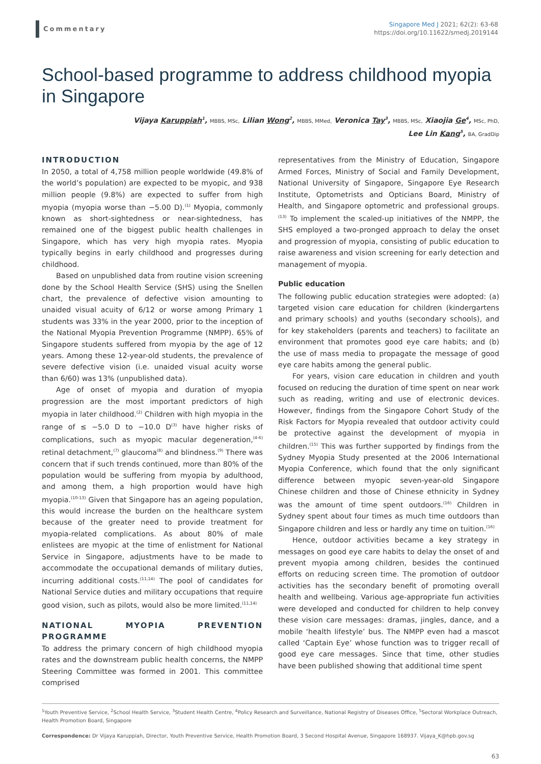Commentary
Singapore Med J 2021; 62(2): 63-68
https://doi.org/10.11622/smedj.2019144
School-based programme to address childhood myopia in Singapore
Vijaya Karuppiah<sup>1</sup>, MBBS, MSc, Lilian Wong<sup>2</sup>, MBBS, MMed, Veronica Tay<sup>3</sup>, MBBS, MSc, Xiaojia Ge<sup>4</sup>, MSc, PhD,
Lee Lin Kang<sup>5</sup>, BA, GradDip
INTRODUCTION
In 2050, a total of 4,758 million people worldwide (49.8% of the world’s population) are expected to be myopic, and 938 million people (9.8%) are expected to suffer from high myopia (myopia worse than −5.00 D).<sup>(1)</sup> Myopia, commonly known as short-sightedness or near-sightedness, has remained one of the biggest public health challenges in Singapore, which has very high myopia rates. Myopia typically begins in early childhood and progresses during childhood.
Based on unpublished data from routine vision screening done by the School Health Service (SHS) using the Snellen chart, the prevalence of defective vision amounting to unaided visual acuity of 6/12 or worse among Primary 1 students was 33% in the year 2000, prior to the inception of the National Myopia Prevention Programme (NMPP). 65% of Singapore students suffered from myopia by the age of 12 years. Among these 12-year-old students, the prevalence of severe defective vision (i.e. unaided visual acuity worse than 6/60) was 13% (unpublished data).
Age of onset of myopia and duration of myopia progression are the most important predictors of high myopia in later childhood.<sup>(2)</sup> Children with high myopia in the range of ≤ −5.0 D to −10.0 D<sup>(3)</sup> have higher risks of complications, such as myopic macular degeneration,<sup>(4-6)</sup> retinal detachment,<sup>(7)</sup> glaucoma<sup>(8)</sup> and blindness.<sup>(9)</sup> There was concern that if such trends continued, more than 80% of the population would be suffering from myopia by adulthood, and among them, a high proportion would have high myopia.<sup>(10-13)</sup> Given that Singapore has an ageing population, this would increase the burden on the healthcare system because of the greater need to provide treatment for myopia-related complications. As about 80% of male enlistees are myopic at the time of enlistment for National Service in Singapore, adjustments have to be made to accommodate the occupational demands of military duties, incurring additional costs.<sup>(11,14)</sup> The pool of candidates for National Service duties and military occupations that require good vision, such as pilots, would also be more limited.<sup>(11,14)</sup>
NATIONAL MYOPIA PREVENTION PROGRAMME
To address the primary concern of high childhood myopia rates and the downstream public health concerns, the NMPP Steering Committee was formed in 2001. This committee comprised
representatives from the Ministry of Education, Singapore Armed Forces, Ministry of Social and Family Development, National University of Singapore, Singapore Eye Research Institute, Optometrists and Opticians Board, Ministry of Health, and Singapore optometric and professional groups.<sup>(13)</sup> To implement the scaled-up initiatives of the NMPP, the SHS employed a two-pronged approach to delay the onset and progression of myopia, consisting of public education to raise awareness and vision screening for early detection and management of myopia.
Public education
The following public education strategies were adopted: (a) targeted vision care education for children (kindergartens and primary schools) and youths (secondary schools), and for key stakeholders (parents and teachers) to facilitate an environment that promotes good eye care habits; and (b) the use of mass media to propagate the message of good eye care habits among the general public.
For years, vision care education in children and youth focused on reducing the duration of time spent on near work such as reading, writing and use of electronic devices. However, findings from the Singapore Cohort Study of the Risk Factors for Myopia revealed that outdoor activity could be protective against the development of myopia in children.<sup>(15)</sup> This was further supported by findings from the Sydney Myopia Study presented at the 2006 International Myopia Conference, which found that the only significant difference between myopic seven-year-old Singapore Chinese children and those of Chinese ethnicity in Sydney was the amount of time spent outdoors.<sup>(16)</sup> Children in Sydney spent about four times as much time outdoors than Singapore children and less or hardly any time on tuition.<sup>(16)</sup>
Hence, outdoor activities became a key strategy in messages on good eye care habits to delay the onset of and prevent myopia among children, besides the continued efforts on reducing screen time. The promotion of outdoor activities has the secondary benefit of promoting overall health and wellbeing. Various age-appropriate fun activities were developed and conducted for children to help convey these vision care messages: dramas, jingles, dance, and a mobile ‘health lifestyle’ bus. The NMPP even had a mascot called ‘Captain Eye’ whose function was to trigger recall of good eye care messages. Since that time, other studies have been published showing that additional time spent
<sup>1</sup> Youth Preventive Service, <sup>2</sup>School Health Service, <sup>3</sup>Student Health Centre, <sup>4</sup>Policy Research and Surveillance, National Registry of Diseases Office, <sup>5</sup>Sectoral Workplace Outreach, Health Promotion Board, Singapore
Correspondence: Dr Vijaya Karuppiah, Director, Youth Preventive Service, Health Promotion Board, 3 Second Hospital Avenue, Singapore 168937. Vijaya_K@hpb.gov.sg
63